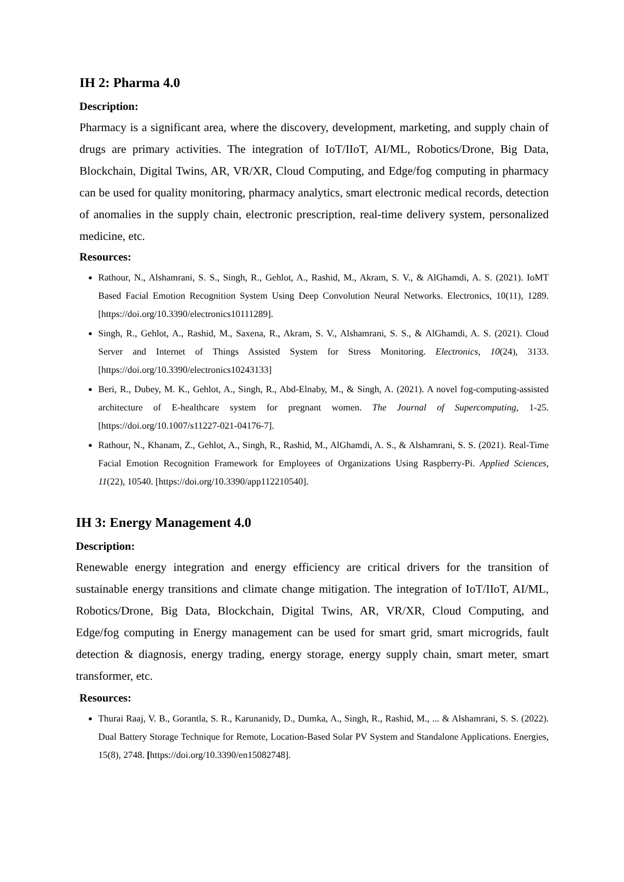IH 2: Pharma 4.0
Description:
Pharmacy is a significant area, where the discovery, development, marketing, and supply chain of drugs are primary activities. The integration of IoT/IIoT, AI/ML, Robotics/Drone, Big Data, Blockchain, Digital Twins, AR, VR/XR, Cloud Computing, and Edge/fog computing in pharmacy can be used for quality monitoring, pharmacy analytics, smart electronic medical records, detection of anomalies in the supply chain, electronic prescription, real-time delivery system, personalized medicine, etc.
Resources:
Rathour, N., Alshamrani, S. S., Singh, R., Gehlot, A., Rashid, M., Akram, S. V., & AlGhamdi, A. S. (2021). IoMT Based Facial Emotion Recognition System Using Deep Convolution Neural Networks. Electronics, 10(11), 1289. [https://doi.org/10.3390/electronics10111289].
Singh, R., Gehlot, A., Rashid, M., Saxena, R., Akram, S. V., Alshamrani, S. S., & AlGhamdi, A. S. (2021). Cloud Server and Internet of Things Assisted System for Stress Monitoring. Electronics, 10(24), 3133. [https://doi.org/10.3390/electronics10243133]
Beri, R., Dubey, M. K., Gehlot, A., Singh, R., Abd-Elnaby, M., & Singh, A. (2021). A novel fog-computing-assisted architecture of E-healthcare system for pregnant women. The Journal of Supercomputing, 1-25. [https://doi.org/10.1007/s11227-021-04176-7].
Rathour, N., Khanam, Z., Gehlot, A., Singh, R., Rashid, M., AlGhamdi, A. S., & Alshamrani, S. S. (2021). Real-Time Facial Emotion Recognition Framework for Employees of Organizations Using Raspberry-Pi. Applied Sciences, 11(22), 10540. [https://doi.org/10.3390/app112210540].
IH 3: Energy Management 4.0
Description:
Renewable energy integration and energy efficiency are critical drivers for the transition of sustainable energy transitions and climate change mitigation. The integration of IoT/IIoT, AI/ML, Robotics/Drone, Big Data, Blockchain, Digital Twins, AR, VR/XR, Cloud Computing, and Edge/fog computing in Energy management can be used for smart grid, smart microgrids, fault detection & diagnosis, energy trading, energy storage, energy supply chain, smart meter, smart transformer, etc.
Resources:
Thurai Raaj, V. B., Gorantla, S. R., Karunanidy, D., Dumka, A., Singh, R., Rashid, M., ... & Alshamrani, S. S. (2022). Dual Battery Storage Technique for Remote, Location-Based Solar PV System and Standalone Applications. Energies, 15(8), 2748. [https://doi.org/10.3390/en15082748].